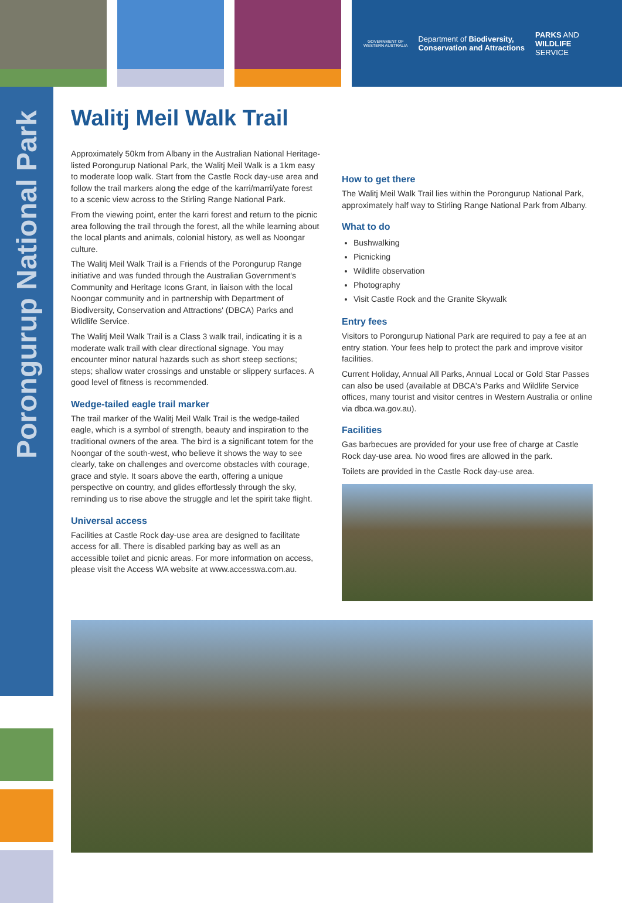GOVERNMENT OF
WESTERN AUSTRALIA
Department of Biodiversity,
Conservation and Attractions
PARKS AND
WILDLIFE
SERVICE
Porongurup National Park
Walitj Meil Walk Trail
Approximately 50km from Albany in the Australian National Heritage-listed Porongurup National Park, the Walitj Meil Walk is a 1km easy to moderate loop walk. Start from the Castle Rock day-use area and follow the trail markers along the edge of the karri/marri/yate forest to a scenic view across to the Stirling Range National Park.
From the viewing point, enter the karri forest and return to the picnic area following the trail through the forest, all the while learning about the local plants and animals, colonial history, as well as Noongar culture.
The Walitj Meil Walk Trail is a Friends of the Porongurup Range initiative and was funded through the Australian Government's Community and Heritage Icons Grant, in liaison with the local Noongar community and in partnership with Department of Biodiversity, Conservation and Attractions' (DBCA) Parks and Wildlife Service.
The Walitj Meil Walk Trail is a Class 3 walk trail, indicating it is a moderate walk trail with clear directional signage. You may encounter minor natural hazards such as short steep sections; steps; shallow water crossings and unstable or slippery surfaces. A good level of fitness is recommended.
Wedge-tailed eagle trail marker
The trail marker of the Walitj Meil Walk Trail is the wedge-tailed eagle, which is a symbol of strength, beauty and inspiration to the traditional owners of the area. The bird is a significant totem for the Noongar of the south-west, who believe it shows the way to see clearly, take on challenges and overcome obstacles with courage, grace and style. It soars above the earth, offering a unique perspective on country, and glides effortlessly through the sky, reminding us to rise above the struggle and let the spirit take flight.
Universal access
Facilities at Castle Rock day-use area are designed to facilitate access for all. There is disabled parking bay as well as an accessible toilet and picnic areas. For more information on access, please visit the Access WA website at www.accesswa.com.au.
How to get there
The Walitj Meil Walk Trail lies within the Porongurup National Park, approximately half way to Stirling Range National Park from Albany.
What to do
Bushwalking
Picnicking
Wildlife observation
Photography
Visit Castle Rock and the Granite Skywalk
Entry fees
Visitors to Porongurup National Park are required to pay a fee at an entry station. Your fees help to protect the park and improve visitor facilities.
Current Holiday, Annual All Parks, Annual Local or Gold Star Passes can also be used (available at DBCA's Parks and Wildlife Service offices, many tourist and visitor centres in Western Australia or online via dbca.wa.gov.au).
Facilities
Gas barbecues are provided for your use free of charge at Castle Rock day-use area. No wood fires are allowed in the park.
Toilets are provided in the Castle Rock day-use area.